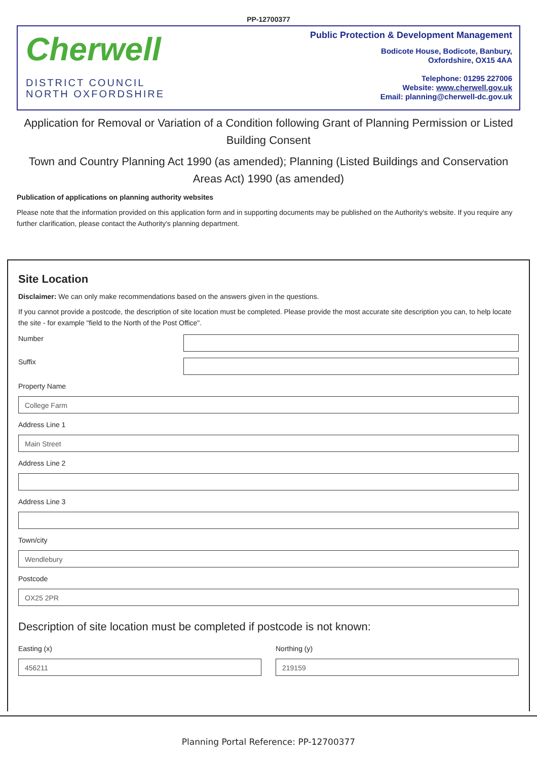PP-12700377
Cherwell
DISTRICT COUNCIL
NORTH OXFORDSHIRE
Public Protection & Development Management
Bodicote House, Bodicote, Banbury,
Oxfordshire, OX15 4AA
Telephone: 01295 227006
Website: www.cherwell.gov.uk
Email: planning@cherwell-dc.gov.uk
Application for Removal or Variation of a Condition following Grant of Planning Permission or Listed Building Consent
Town and Country Planning Act 1990 (as amended); Planning (Listed Buildings and Conservation Areas Act) 1990 (as amended)
Publication of applications on planning authority websites
Please note that the information provided on this application form and in supporting documents may be published on the Authority's website. If you require any further clarification, please contact the Authority's planning department.
Site Location
Disclaimer: We can only make recommendations based on the answers given in the questions.
If you cannot provide a postcode, the description of site location must be completed. Please provide the most accurate site description you can, to help locate the site - for example "field to the North of the Post Office".
Number
Suffix
Property Name
College Farm
Address Line 1
Main Street
Address Line 2
Address Line 3
Town/city
Wendlebury
Postcode
OX25 2PR
Description of site location must be completed if postcode is not known:
Easting (x)
456211
Northing (y)
219159
Planning Portal Reference: PP-12700377